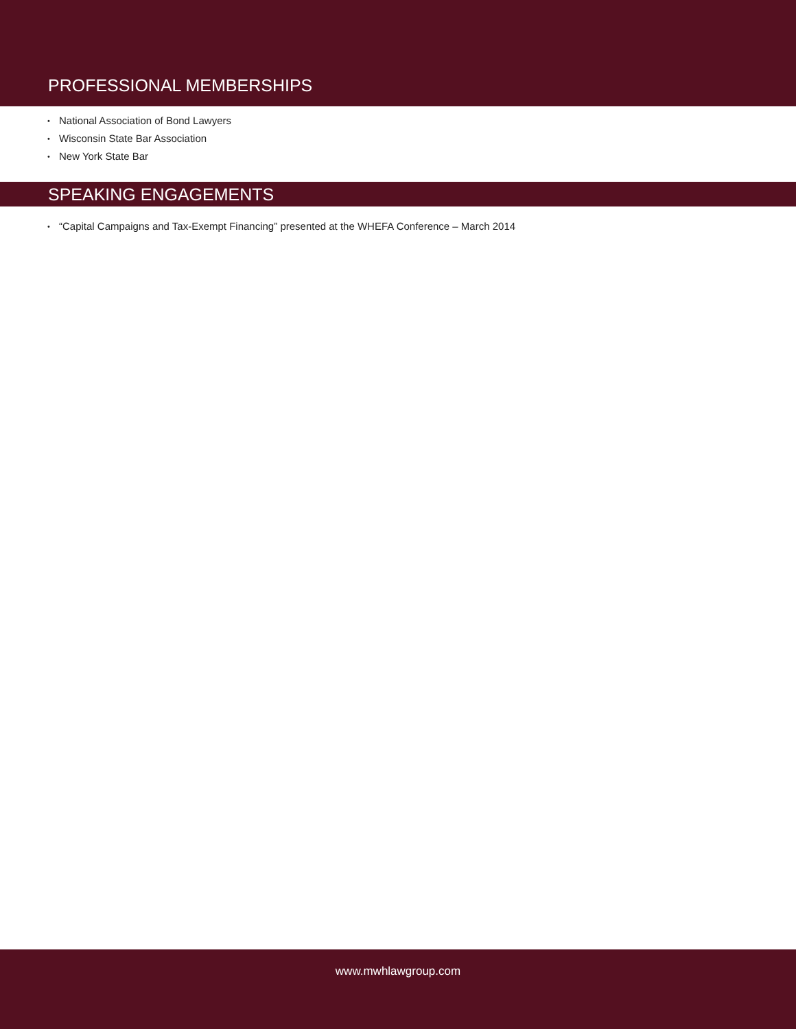PROFESSIONAL MEMBERSHIPS
• National Association of Bond Lawyers
• Wisconsin State Bar Association
• New York State Bar
SPEAKING ENGAGEMENTS
• “Capital Campaigns and Tax-Exempt Financing” presented at the WHEFA Conference – March 2014
www.mwhlawgroup.com